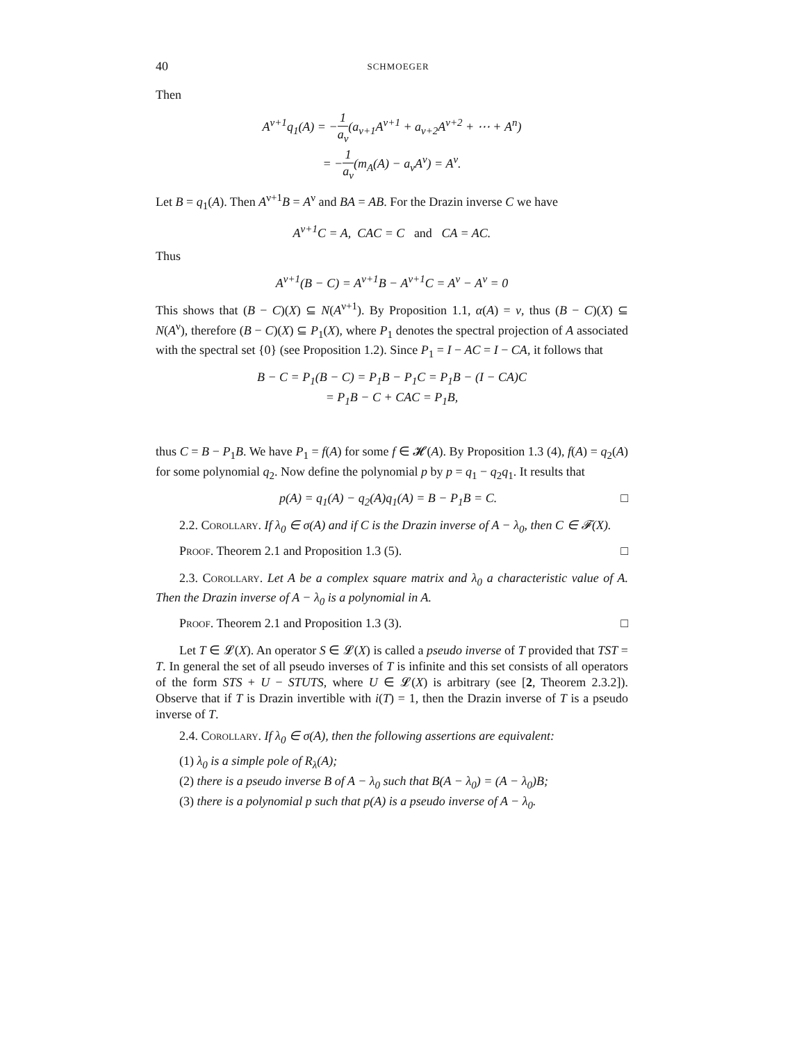40 SCHMOEGER
Then
A<sup>ν+1</sup>q<sub>1</sub>(A) = −1 a<sub>ν</sub>(a<sub>ν+1</sub>A<sup>ν+1</sup> + a<sub>ν+2</sub>A<sup>ν+2</sup> + ⋯ + A<sup>n</sup>)
= −1 a<sub>ν</sub>(m<sub>A</sub>(A) − a<sub>ν</sub>A<sup>ν</sup>) = A<sup>ν</sup>.
Let B = q<sub>1</sub>(A). Then A<sup>ν+1</sup>B = A<sup>ν</sup> and BA = AB. For the Drazin inverse C we have
A<sup>ν+1</sup>C = A, CAC = C and CA = AC.
Thus
A<sup>ν+1</sup>(B − C) = A<sup>ν+1</sup>B − A<sup>ν+1</sup>C = A<sup>ν</sup> − A<sup>ν</sup> = 0
This shows that (B − C)(X) ⊆ N(A<sup>ν+1</sup>). By Proposition 1.1, α(A) = ν, thus (B − C)(X) ⊆ N(A<sup>ν</sup>), therefore (B − C)(X) ⊆ P<sub>1</sub>(X), where P<sub>1</sub> denotes the spectral projection of A associated with the spectral set {0} (see Proposition 1.2). Since P<sub>1</sub> = I − AC = I − CA, it follows that
B − C = P<sub>1</sub>(B − C) = P<sub>1</sub>B − P<sub>1</sub>C = P<sub>1</sub>B − (I − CA)C
= P<sub>1</sub>B − C + CAC = P<sub>1</sub>B,
thus C = B − P<sub>1</sub>B. We have P<sub>1</sub> = f(A) for some f ∈ 𝓗(A). By Proposition 1.3 (4), f(A) = q<sub>2</sub>(A) for some polynomial q<sub>2</sub>. Now define the polynomial p by p = q<sub>1</sub> − q<sub>2</sub>q<sub>1</sub>. It results that
p(A) = q<sub>1</sub>(A) − q<sub>2</sub>(A)q<sub>1</sub>(A) = B − P<sub>1</sub>B = C. □
2.2. Corollary. If λ<sub>0</sub> ∈ σ(A) and if C is the Drazin inverse of A − λ<sub>0</sub>, then C ∈ 𝓕(X).
Proof. Theorem 2.1 and Proposition 1.3 (5). □
2.3. Corollary. Let A be a complex square matrix and λ<sub>0</sub> a characteristic value of A. Then the Drazin inverse of A − λ<sub>0</sub> is a polynomial in A.
Proof. Theorem 2.1 and Proposition 1.3 (3). □
Let T ∈ 𝓛(X). An operator S ∈ 𝓛(X) is called a pseudo inverse of T provided that TST = T. In general the set of all pseudo inverses of T is infinite and this set consists of all operators of the form STS + U − STUTS, where U ∈ 𝓛(X) is arbitrary (see [2, Theorem 2.3.2]). Observe that if T is Drazin invertible with i(T) = 1, then the Drazin inverse of T is a pseudo inverse of T.
2.4. Corollary. If λ<sub>0</sub> ∈ σ(A), then the following assertions are equivalent:
(1) λ<sub>0</sub> is a simple pole of R<sub>λ</sub>(A);
(2) there is a pseudo inverse B of A − λ<sub>0</sub> such that B(A − λ<sub>0</sub>) = (A − λ<sub>0</sub>)B;
(3) there is a polynomial p such that p(A) is a pseudo inverse of A − λ<sub>0</sub>.